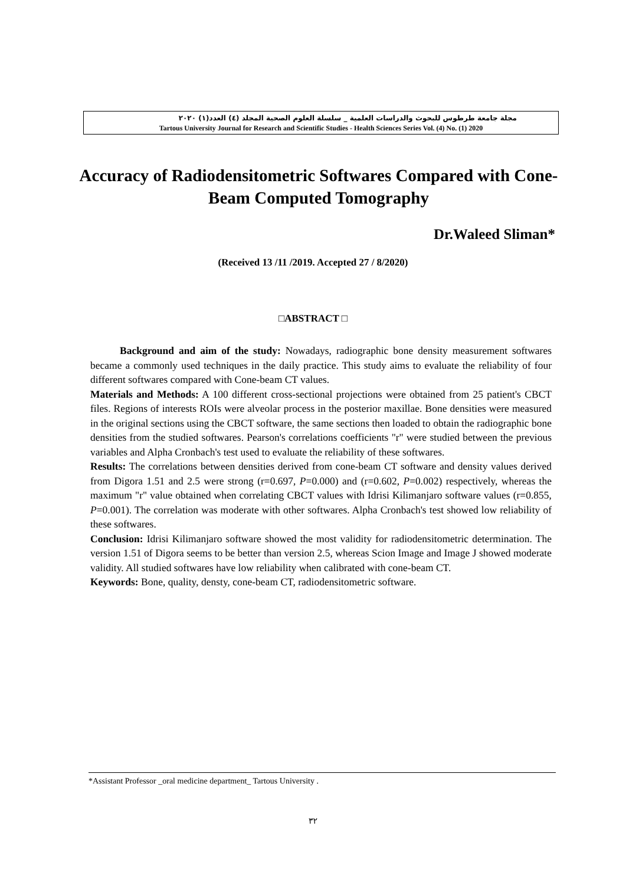مجلة جامعة طرطوس للبحوث والدراسات العلمية _ سلسلة العلوم الصحية المجلد (٤) العدد(١) ٢٠٢٠
Tartous University Journal for Research and Scientific Studies - Health Sciences Series Vol. (4) No. (1) 2020
Accuracy of Radiodensitometric Softwares Compared with Cone-Beam Computed Tomography
Dr.Waleed Sliman*
(Received 13 /11 /2019. Accepted 27 / 8/2020)
□ABSTRACT □
Background and aim of the study: Nowadays, radiographic bone density measurement softwares became a commonly used techniques in the daily practice. This study aims to evaluate the reliability of four different softwares compared with Cone-beam CT values.
Materials and Methods: A 100 different cross-sectional projections were obtained from 25 patient's CBCT files. Regions of interests ROIs were alveolar process in the posterior maxillae. Bone densities were measured in the original sections using the CBCT software, the same sections then loaded to obtain the radiographic bone densities from the studied softwares. Pearson's correlations coefficients "r" were studied between the previous variables and Alpha Cronbach's test used to evaluate the reliability of these softwares.
Results: The correlations between densities derived from cone-beam CT software and density values derived from Digora 1.51 and 2.5 were strong (r=0.697, P=0.000) and (r=0.602, P=0.002) respectively, whereas the maximum "r" value obtained when correlating CBCT values with Idrisi Kilimanjaro software values (r=0.855, P=0.001). The correlation was moderate with other softwares. Alpha Cronbach's test showed low reliability of these softwares.
Conclusion: Idrisi Kilimanjaro software showed the most validity for radiodensitometric determination. The version 1.51 of Digora seems to be better than version 2.5, whereas Scion Image and Image J showed moderate validity. All studied softwares have low reliability when calibrated with cone-beam CT.
Keywords: Bone, quality, densty, cone-beam CT, radiodensitometric software.
*Assistant Professor _oral medicine department_ Tartous University .
٣٢